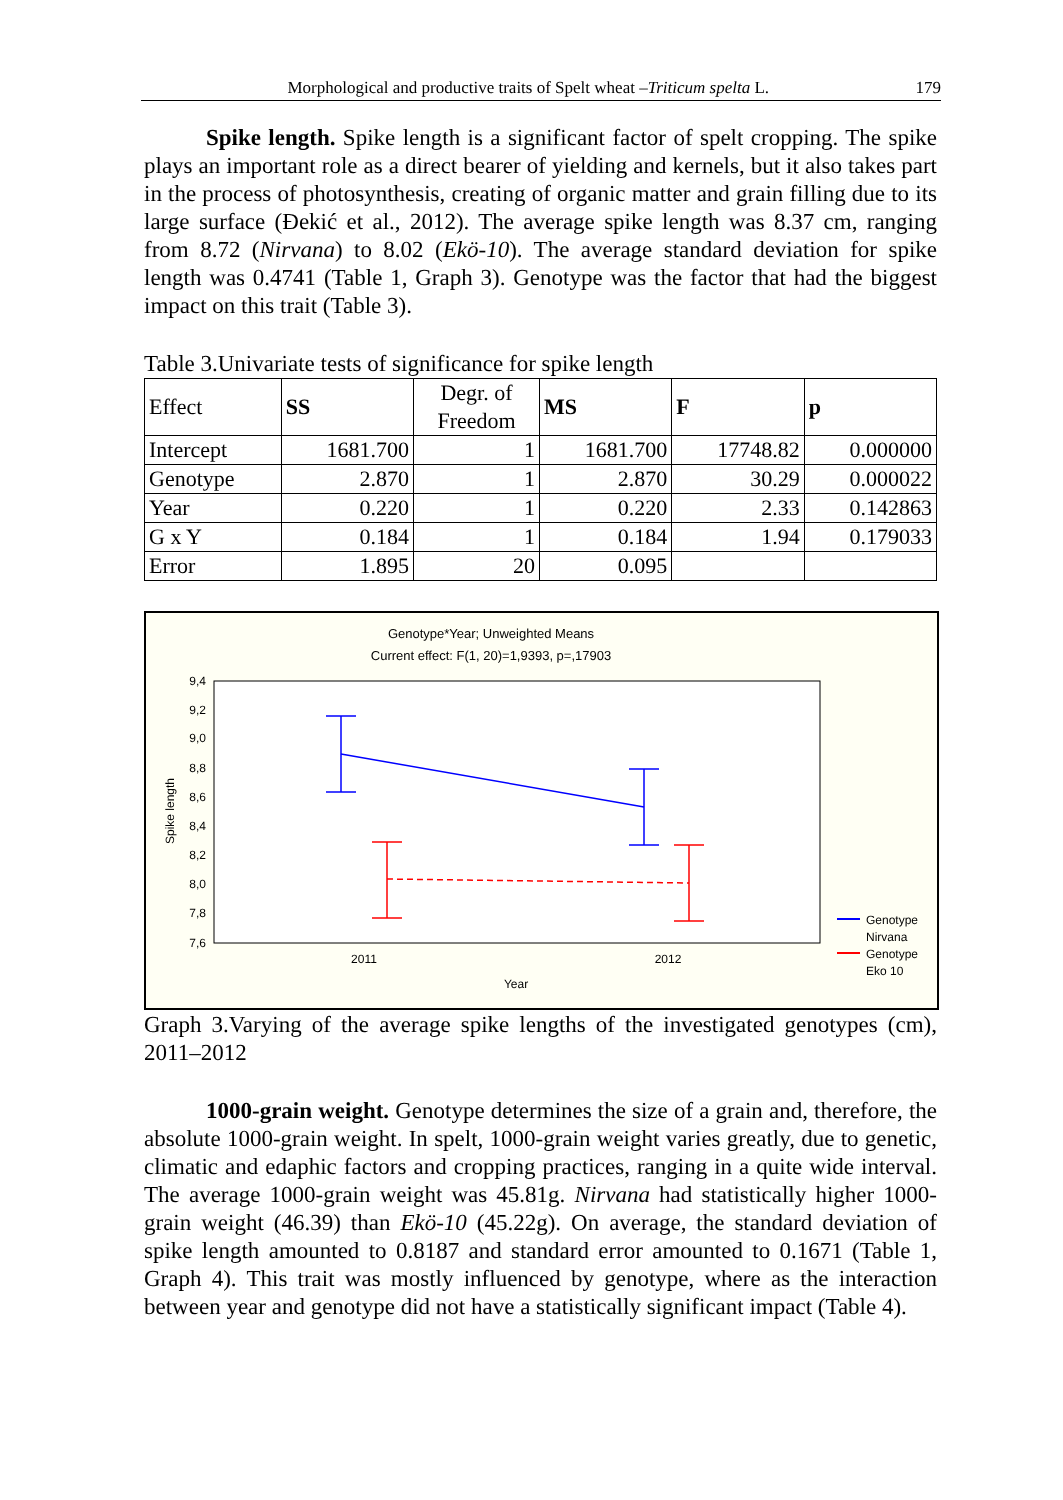Morphological and productive traits of Spelt wheat –Triticum spelta L. 179
Spike length. Spike length is a significant factor of spelt cropping. The spike plays an important role as a direct bearer of yielding and kernels, but it also takes part in the process of photosynthesis, creating of organic matter and grain filling due to its large surface (Đekić et al., 2012). The average spike length was 8.37 cm, ranging from 8.72 (Nirvana) to 8.02 (Ekö-10). The average standard deviation for spike length was 0.4741 (Table 1, Graph 3). Genotype was the factor that had the biggest impact on this trait (Table 3).
Table 3.Univariate tests of significance for spike length
| Effect | SS | Degr. of Freedom | MS | F | p |
| Intercept | 1681.700 | 1 | 1681.700 | 17748.82 | 0.000000 |
| Genotype | 2.870 | 1 | 2.870 | 30.29 | 0.000022 |
| Year | 0.220 | 1 | 0.220 | 2.33 | 0.142863 |
| G x Y | 0.184 | 1 | 0.184 | 1.94 | 0.179033 |
| Error | 1.895 | 20 | 0.095 | | |
Genotype*Year; Unweighted Means
Current effect: F(1, 20)=1,9393, p=,17903
9,4
9,2
9,0
8,8
8,6
8,4
8,2
8,0
7,8
7,6
2011
2012
Year
Spike length
Genotype
Nirvana
Genotype
Eko 10
Graph 3.Varying of the average spike lengths of the investigated genotypes (cm), 2011–2012
1000-grain weight. Genotype determines the size of a grain and, therefore, the absolute 1000-grain weight. In spelt, 1000-grain weight varies greatly, due to genetic, climatic and edaphic factors and cropping practices, ranging in a quite wide interval. The average 1000-grain weight was 45.81g. Nirvana had statistically higher 1000-grain weight (46.39) than Ekö-10 (45.22g). On average, the standard deviation of spike length amounted to 0.8187 and standard error amounted to 0.1671 (Table 1, Graph 4). This trait was mostly influenced by genotype, where as the interaction between year and genotype did not have a statistically significant impact (Table 4).